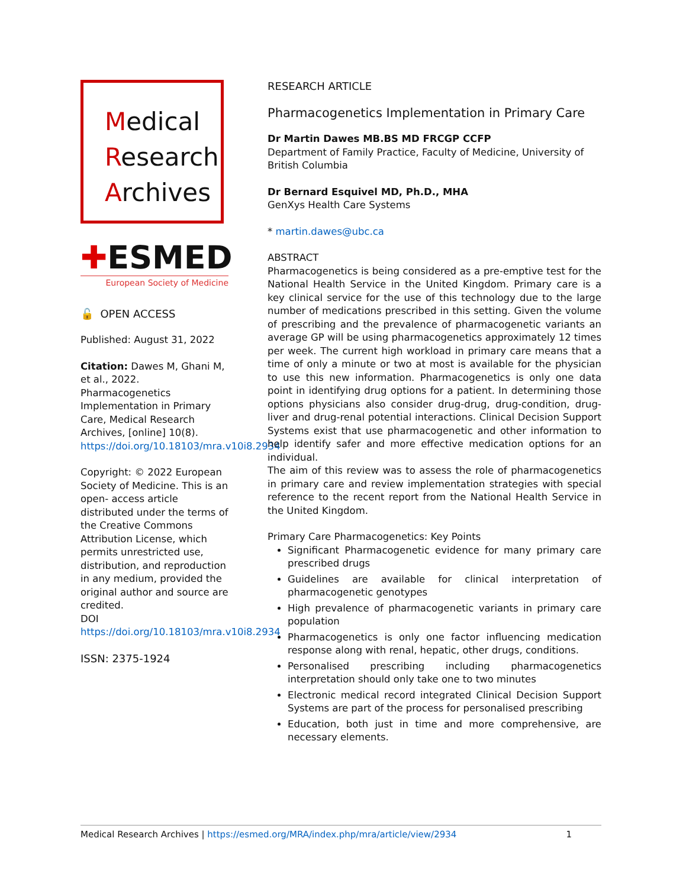Medical
Research
Archives
✚ESMED
European Society of Medicine
🔓 OPEN ACCESS
Published: August 31, 2022
Citation: Dawes M, Ghani M, et al., 2022. Pharmacogenetics Implementation in Primary Care, Medical Research Archives, [online] 10(8). https://doi.org/10.18103/mra.v10i8.2934
Copyright: © 2022 European Society of Medicine. This is an open- access article distributed under the terms of the Creative Commons Attribution License, which permits unrestricted use, distribution, and reproduction in any medium, provided the original author and source are credited.
DOI
https://doi.org/10.18103/mra.v10i8.2934
ISSN: 2375-1924
RESEARCH ARTICLE
Pharmacogenetics Implementation in Primary Care
Dr Martin Dawes MB.BS MD FRCGP CCFP
Department of Family Practice, Faculty of Medicine, University of British Columbia
Dr Bernard Esquivel MD, Ph.D., MHA
GenXys Health Care Systems
* martin.dawes@ubc.ca
ABSTRACT
Pharmacogenetics is being considered as a pre-emptive test for the National Health Service in the United Kingdom. Primary care is a key clinical service for the use of this technology due to the large number of medications prescribed in this setting. Given the volume of prescribing and the prevalence of pharmacogenetic variants an average GP will be using pharmacogenetics approximately 12 times per week. The current high workload in primary care means that a time of only a minute or two at most is available for the physician to use this new information. Pharmacogenetics is only one data point in identifying drug options for a patient. In determining those options physicians also consider drug-drug, drug-condition, drug-liver and drug-renal potential interactions. Clinical Decision Support Systems exist that use pharmacogenetic and other information to help identify safer and more effective medication options for an individual.
The aim of this review was to assess the role of pharmacogenetics in primary care and review implementation strategies with special reference to the recent report from the National Health Service in the United Kingdom.
Primary Care Pharmacogenetics: Key Points
Significant Pharmacogenetic evidence for many primary care prescribed drugs
Guidelines are available for clinical interpretation of pharmacogenetic genotypes
High prevalence of pharmacogenetic variants in primary care population
Pharmacogenetics is only one factor influencing medication response along with renal, hepatic, other drugs, conditions.
Personalised prescribing including pharmacogenetics interpretation should only take one to two minutes
Electronic medical record integrated Clinical Decision Support Systems are part of the process for personalised prescribing
Education, both just in time and more comprehensive, are necessary elements.
Medical Research Archives | https://esmed.org/MRA/index.php/mra/article/view/2934 1